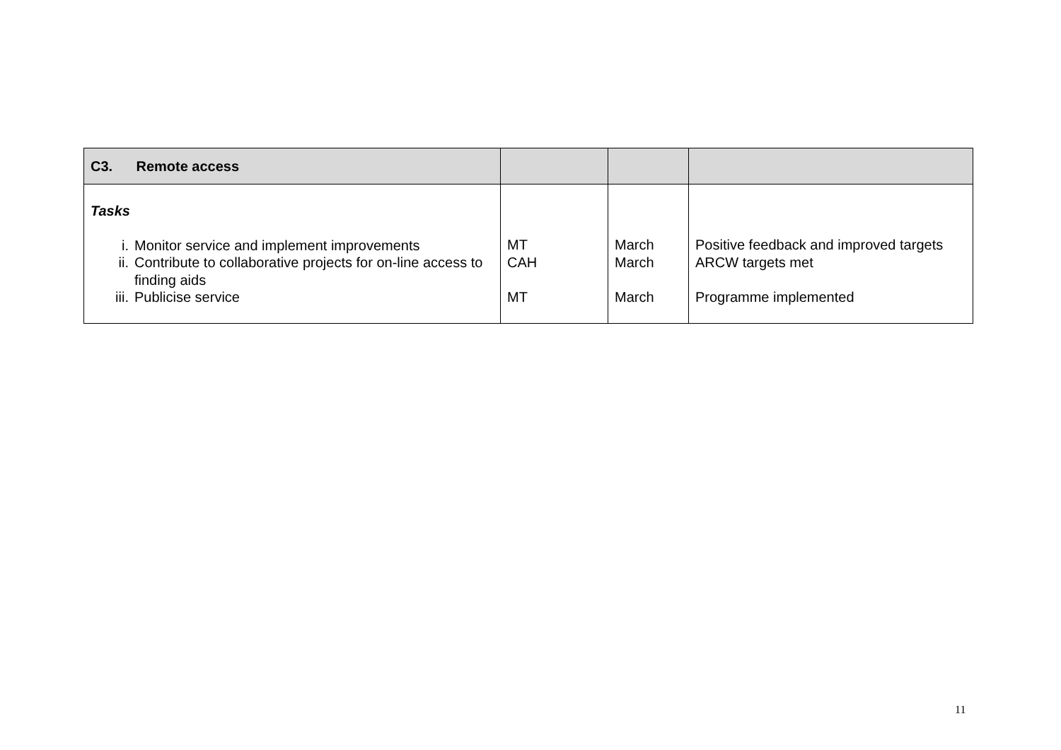| C3. Remote access | | | |
| Tasks i. Monitor service and implement improvements ii. Contribute to collaborative projects for on-line access to finding aids iii. Publicise service | MT CAH MT | March March March | Positive feedback and improved targets ARCW targets met Programme implemented |
11